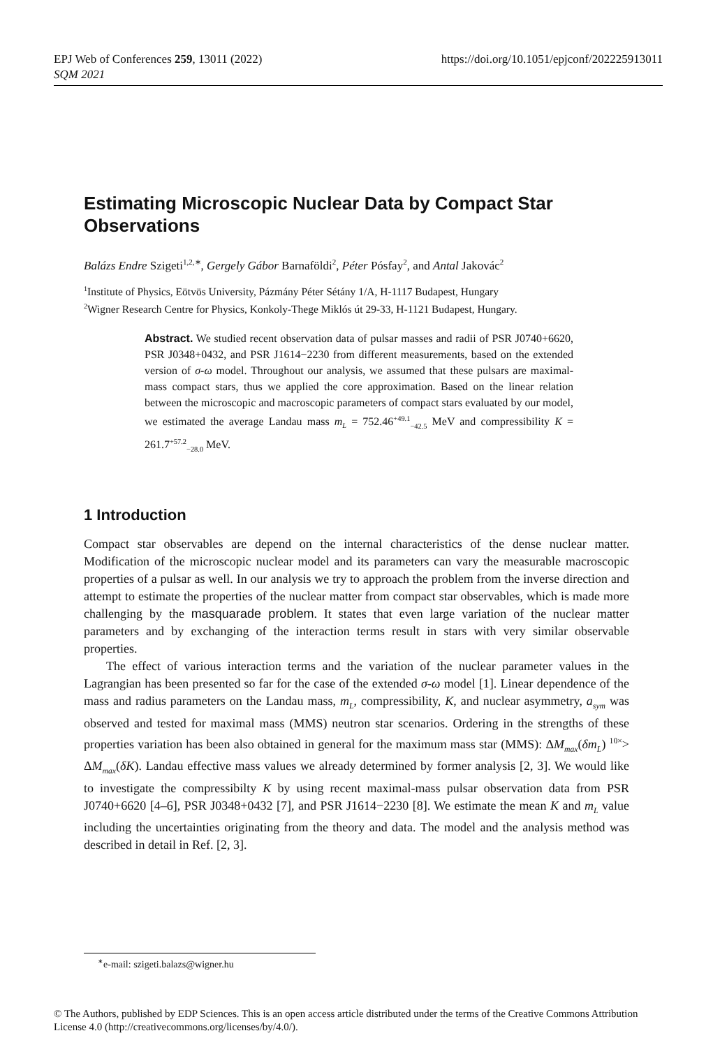https://doi.org/10.1051/epjconf/202225913011 EPJ Web of Conferences 259, 13011 (2022)
SQM 2021
Estimating Microscopic Nuclear Data by Compact Star Observations
Balázs Endre Szigeti<sup>1,2,∗</sup>, Gergely Gábor Barnaföldi<sup>2</sup>, Péter Pósfay<sup>2</sup>, and Antal Jakovác<sup>2</sup>
<sup>1</sup> Institute of Physics, Eötvös University, Pázmány Péter Sétány 1/A, H-1117 Budapest, Hungary
<sup>2</sup> Wigner Research Centre for Physics, Konkoly-Thege Miklós út 29-33, H-1121 Budapest, Hungary.
Abstract. We studied recent observation data of pulsar masses and radii of PSR J0740+6620, PSR J0348+0432, and PSR J1614−2230 from different measurements, based on the extended version of σ-ω model. Throughout our analysis, we assumed that these pulsars are maximal-mass compact stars, thus we applied the core approximation. Based on the linear relation between the microscopic and macroscopic parameters of compact stars evaluated by our model, we estimated the average Landau mass m<sub>L</sub> = 752.46<sup>+49.1</sup><sub>−42.5</sub> MeV and compressibility K = 261.7<sup>+57.2</sup><sub>−28.0</sub> MeV.
1 Introduction
Compact star observables are depend on the internal characteristics of the dense nuclear matter. Modification of the microscopic nuclear model and its parameters can vary the measurable macroscopic properties of a pulsar as well. In our analysis we try to approach the problem from the inverse direction and attempt to estimate the properties of the nuclear matter from compact star observables, which is made more challenging by the masquarade problem. It states that even large variation of the nuclear matter parameters and by exchanging of the interaction terms result in stars with very similar observable properties.
The effect of various interaction terms and the variation of the nuclear parameter values in the Lagrangian has been presented so far for the case of the extended σ-ω model [1]. Linear dependence of the mass and radius parameters on the Landau mass, m<sub>L</sub>, compressibility, K, and nuclear asymmetry, a<sub>sym</sub> was observed and tested for maximal mass (MMS) neutron star scenarios. Ordering in the strengths of these properties variation has been also obtained in general for the maximum mass star (MMS): ΔM<sub>max</sub>(δm<sub>L</sub>) <sup>10×</sup>> ΔM<sub>max</sub>(δK). Landau effective mass values we already determined by former analysis [2, 3]. We would like to investigate the compressibilty K by using recent maximal-mass pulsar observation data from PSR J0740+6620 [4–6], PSR J0348+0432 [7], and PSR J1614−2230 [8]. We estimate the mean K and m<sub>L</sub> value including the uncertainties originating from the theory and data. The model and the analysis method was described in detail in Ref. [2, 3].
<sup>∗</sup>e-mail: szigeti.balazs@wigner.hu
© The Authors, published by EDP Sciences. This is an open access article distributed under the terms of the Creative Commons Attribution License 4.0 (http://creativecommons.org/licenses/by/4.0/).